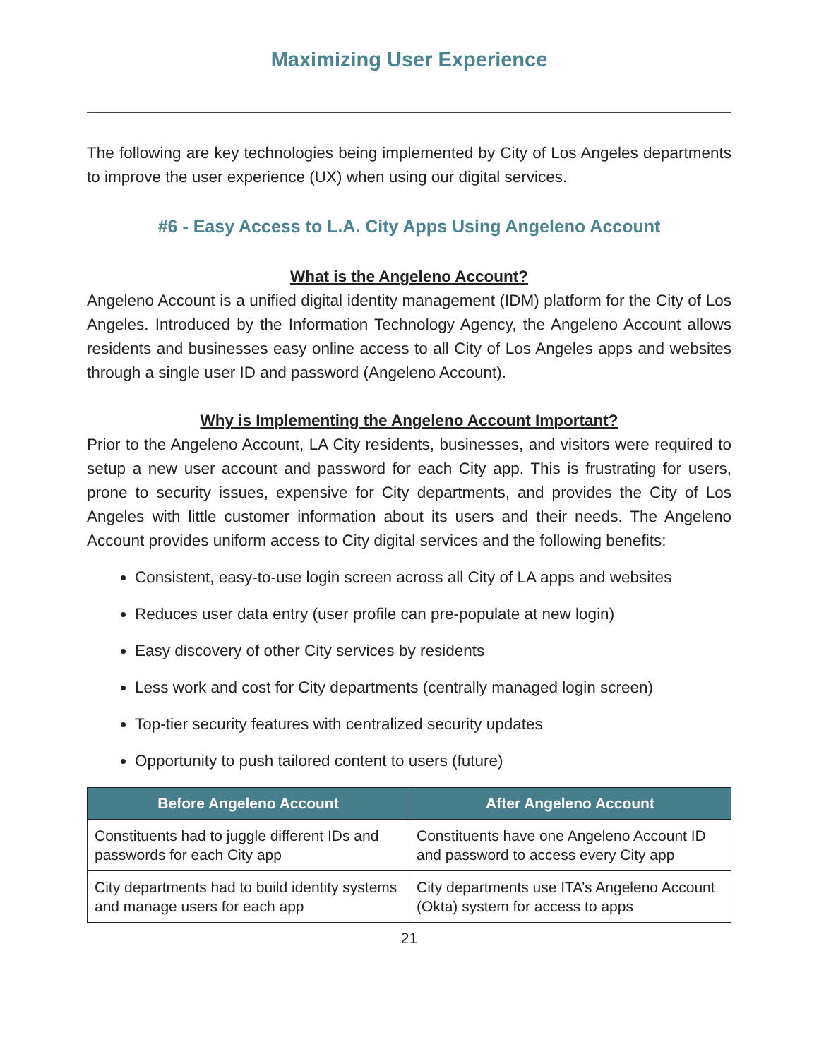Maximizing User Experience
The following are key technologies being implemented by City of Los Angeles departments to improve the user experience (UX) when using our digital services.
#6 - Easy Access to L.A. City Apps Using Angeleno Account
What is the Angeleno Account?
Angeleno Account is a unified digital identity management (IDM) platform for the City of Los Angeles. Introduced by the Information Technology Agency, the Angeleno Account allows residents and businesses easy online access to all City of Los Angeles apps and websites through a single user ID and password (Angeleno Account).
Why is Implementing the Angeleno Account Important?
Prior to the Angeleno Account, LA City residents, businesses, and visitors were required to setup a new user account and password for each City app. This is frustrating for users, prone to security issues, expensive for City departments, and provides the City of Los Angeles with little customer information about its users and their needs. The Angeleno Account provides uniform access to City digital services and the following benefits:
Consistent, easy-to-use login screen across all City of LA apps and websites
Reduces user data entry (user profile can pre-populate at new login)
Easy discovery of other City services by residents
Less work and cost for City departments (centrally managed login screen)
Top-tier security features with centralized security updates
Opportunity to push tailored content to users (future)
| Before Angeleno Account | After Angeleno Account |
| --- | --- |
| Constituents had to juggle different IDs and passwords for each City app | Constituents have one Angeleno Account ID and password to access every City app |
| City departments had to build identity systems and manage users for each app | City departments use ITA’s Angeleno Account (Okta) system for access to apps |
21